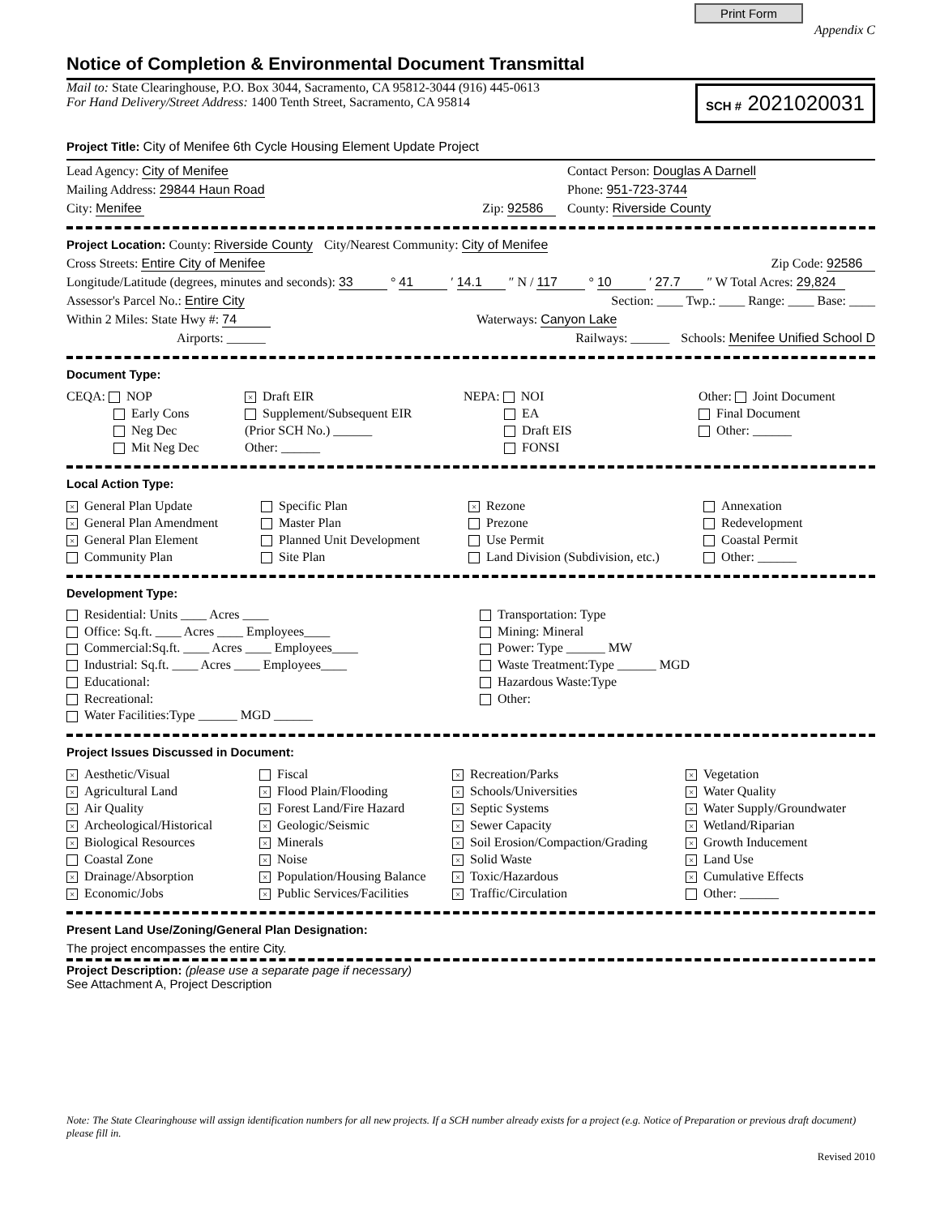Print Form
Appendix C
Notice of Completion & Environmental Document Transmittal
Mail to: State Clearinghouse, P.O. Box 3044, Sacramento, CA 95812-3044 (916) 445-0613
For Hand Delivery/Street Address: 1400 Tenth Street, Sacramento, CA 95814
SCH # 2021020031
Project Title: City of Menifee 6th Cycle Housing Element Update Project
Lead Agency: City of Menifee Contact Person: Douglas A Darnell
Mailing Address: 29844 Haun Road Phone: 951-723-3744
City: Menifee Zip: 92586 County: Riverside County
Project Location: County: Riverside County City/Nearest Community: City of Menifee
Cross Streets: Entire City of Menifee Zip Code: 92586
Longitude/Latitude (degrees, minutes and seconds): 33 ° 41 ′ 14.1 ″ N / 117 ° 10 ′ 27.7 ″ W Total Acres: 29,824
Assessor's Parcel No.: Entire City Section: ____ Twp.: ____ Range: ____ Base: ____
Within 2 Miles: State Hwy #: 74 Waterways: Canyon Lake
Airports: ______ Railways: ______ Schools: Menifee Unified School D
Document Type:
CEQA: NOP
Early Cons
Neg Dec
Mit Neg Dec
× Draft EIR
Supplement/Subsequent EIR
(Prior SCH No.) ______
Other: ______
NEPA: NOI
EA
Draft EIS
FONSI
Other: Joint Document
Final Document
Other: ______
Local Action Type:
× General Plan Update
× General Plan Amendment
× General Plan Element
Community Plan
Specific Plan
Master Plan
Planned Unit Development
Site Plan
× Rezone
Prezone
Use Permit
Land Division (Subdivision, etc.)
Annexation
Redevelopment
Coastal Permit
Other: ______
Development Type:
Residential: Units ____ Acres ____
Office: Sq.ft. ____ Acres ____ Employees____
Commercial:Sq.ft. ____ Acres ____ Employees____
Industrial: Sq.ft. ____ Acres ____ Employees____
Educational:
Recreational:
Water Facilities:Type ______ MGD ______
Transportation: Type
Mining: Mineral
Power: Type ______ MW
Waste Treatment:Type ______ MGD
Hazardous Waste:Type
Other:
Project Issues Discussed in Document:
× Aesthetic/Visual
× Agricultural Land
× Air Quality
× Archeological/Historical
× Biological Resources
Coastal Zone
× Drainage/Absorption
× Economic/Jobs
Fiscal
× Flood Plain/Flooding
× Forest Land/Fire Hazard
× Geologic/Seismic
× Minerals
× Noise
× Population/Housing Balance
× Public Services/Facilities
× Recreation/Parks
× Schools/Universities
× Septic Systems
× Sewer Capacity
× Soil Erosion/Compaction/Grading
× Solid Waste
× Toxic/Hazardous
× Traffic/Circulation
× Vegetation
× Water Quality
× Water Supply/Groundwater
× Wetland/Riparian
× Growth Inducement
× Land Use
× Cumulative Effects
Other: ______
Present Land Use/Zoning/General Plan Designation:
The project encompasses the entire City.
Project Description: (please use a separate page if necessary)
See Attachment A, Project Description
Note: The State Clearinghouse will assign identification numbers for all new projects. If a SCH number already exists for a project (e.g. Notice of Preparation or previous draft document) please fill in.
Revised 2010